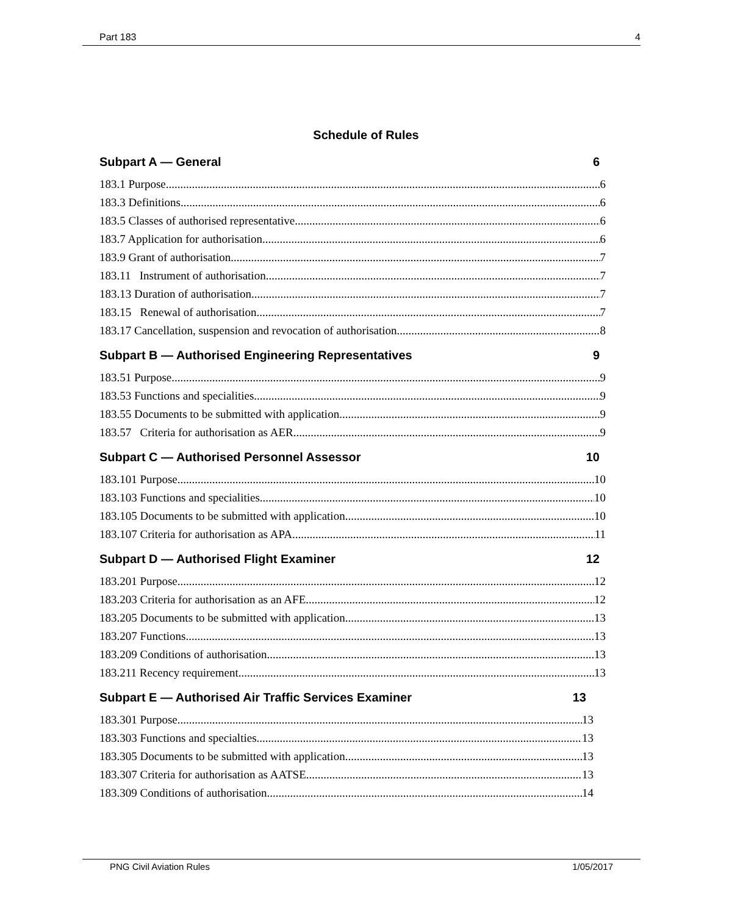Part 183 4
Schedule of Rules
Subpart A — General 6
183.1 Purpose 6
183.3 Definitions 6
183.5 Classes of authorised representative 6
183.7 Application for authorisation 6
183.9 Grant of authorisation 7
183.11 Instrument of authorisation 7
183.13 Duration of authorisation 7
183.15 Renewal of authorisation 7
183.17 Cancellation, suspension and revocation of authorisation 8
Subpart B — Authorised Engineering Representatives 9
183.51 Purpose 9
183.53 Functions and specialities 9
183.55 Documents to be submitted with application 9
183.57 Criteria for authorisation as AER 9
Subpart C — Authorised Personnel Assessor 10
183.101 Purpose 10
183.103 Functions and specialities 10
183.105 Documents to be submitted with application 10
183.107 Criteria for authorisation as APA 11
Subpart D — Authorised Flight Examiner 12
183.201 Purpose 12
183.203 Criteria for authorisation as an AFE. 12
183.205 Documents to be submitted with application 13
183.207 Functions 13
183.209 Conditions of authorisation 13
183.211 Recency requirement 13
Subpart E — Authorised Air Traffic Services Examiner 13
183.301 Purpose 13
183.303 Functions and specialties 13
183.305 Documents to be submitted with application 13
183.307 Criteria for authorisation as AATSE 13
183.309 Conditions of authorisation 14
PNG Civil Aviation Rules 1/05/2017